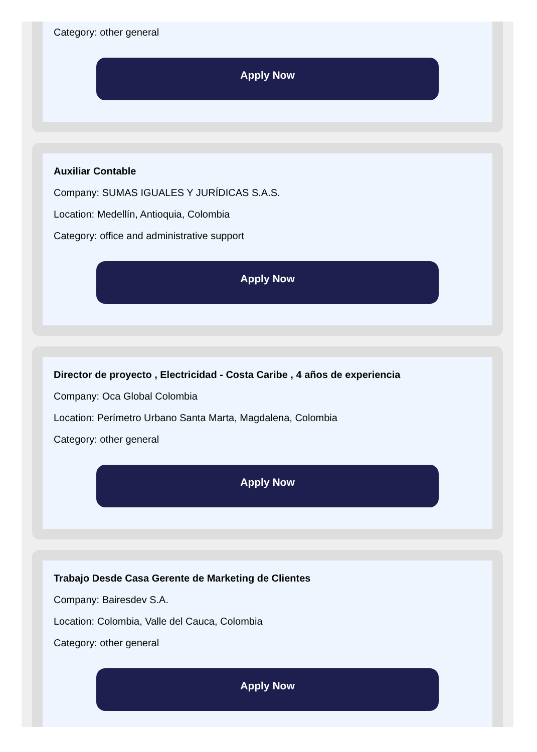Category: other general
Apply Now
Auxiliar Contable
Company: SUMAS IGUALES Y JURÍDICAS S.A.S.
Location: Medellín, Antioquia, Colombia
Category: office and administrative support
Apply Now
Director de proyecto , Electricidad - Costa Caribe , 4 años de experiencia
Company: Oca Global Colombia
Location: Perímetro Urbano Santa Marta, Magdalena, Colombia
Category: other general
Apply Now
Trabajo Desde Casa Gerente de Marketing de Clientes
Company: Bairesdev S.A.
Location: Colombia, Valle del Cauca, Colombia
Category: other general
Apply Now